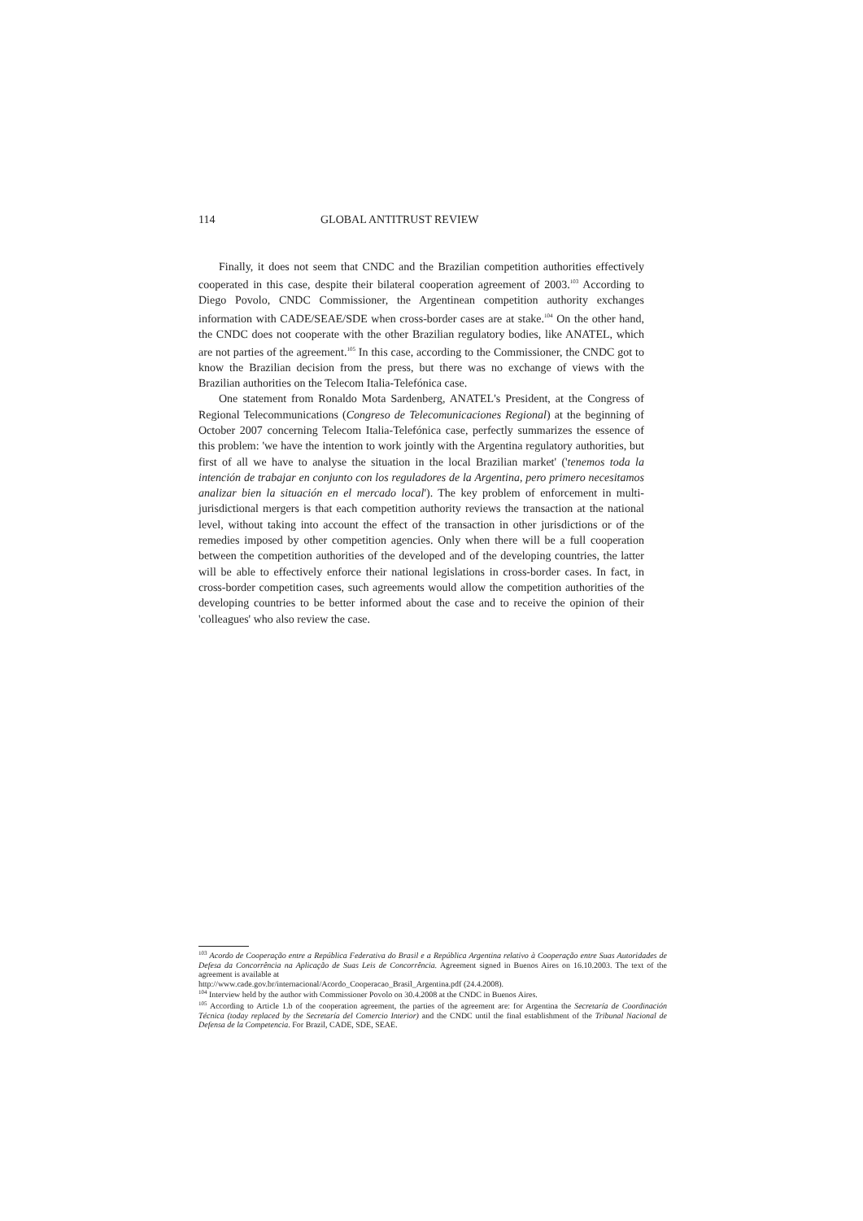114 GLOBAL ANTITRUST REVIEW
Finally, it does not seem that CNDC and the Brazilian competition authorities effectively cooperated in this case, despite their bilateral cooperation agreement of 2003.<sup>103</sup> According to Diego Povolo, CNDC Commissioner, the Argentinean competition authority exchanges information with CADE/SEAE/SDE when cross-border cases are at stake.<sup>104</sup> On the other hand, the CNDC does not cooperate with the other Brazilian regulatory bodies, like ANATEL, which are not parties of the agreement.<sup>105</sup> In this case, according to the Commissioner, the CNDC got to know the Brazilian decision from the press, but there was no exchange of views with the Brazilian authorities on the Telecom Italia-Telefónica case.
One statement from Ronaldo Mota Sardenberg, ANATEL's President, at the Congress of Regional Telecommunications (Congreso de Telecomunicaciones Regional) at the beginning of October 2007 concerning Telecom Italia-Telefónica case, perfectly summarizes the essence of this problem: 'we have the intention to work jointly with the Argentina regulatory authorities, but first of all we have to analyse the situation in the local Brazilian market' ('tenemos toda la intención de trabajar en conjunto con los reguladores de la Argentina, pero primero necesitamos analizar bien la situación en el mercado local'). The key problem of enforcement in multi-jurisdictional mergers is that each competition authority reviews the transaction at the national level, without taking into account the effect of the transaction in other jurisdictions or of the remedies imposed by other competition agencies. Only when there will be a full cooperation between the competition authorities of the developed and of the developing countries, the latter will be able to effectively enforce their national legislations in cross-border cases. In fact, in cross-border competition cases, such agreements would allow the competition authorities of the developing countries to be better informed about the case and to receive the opinion of their 'colleagues' who also review the case.
<sup>103</sup> Acordo de Cooperação entre a República Federativa do Brasil e a República Argentina relativo à Cooperação entre Suas Autoridades de Defesa da Concorrência na Aplicação de Suas Leis de Concorrência. Agreement signed in Buenos Aires on 16.10.2003. The text of the agreement is available at
http://www.cade.gov.br/internacional/Acordo_Cooperacao_Brasil_Argentina.pdf (24.4.2008).
<sup>104</sup> Interview held by the author with Commissioner Povolo on 30.4.2008 at the CNDC in Buenos Aires.
<sup>105</sup> According to Article 1.b of the cooperation agreement, the parties of the agreement are: for Argentina the Secretaría de Coordinación Técnica (today replaced by the Secretaría del Comercio Interior) and the CNDC until the final establishment of the Tribunal Nacional de Defensa de la Competencia. For Brazil, CADE, SDE, SEAE.